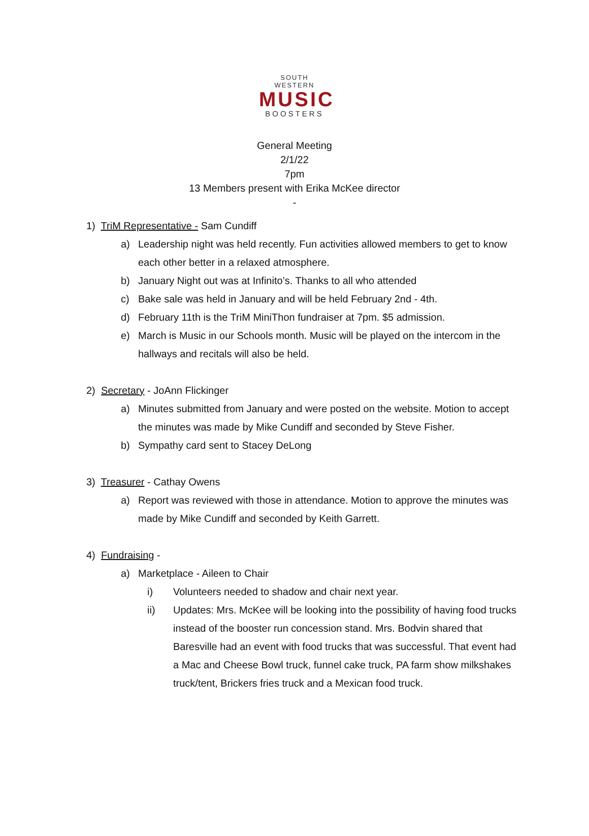SOUTH WESTERN
MUSIC
BOOSTERS
General Meeting
2/1/22
7pm
13 Members present with Erika McKee director
-
1) TriM Representative - Sam Cundiff
a) Leadership night was held recently. Fun activities allowed members to get to know each other better in a relaxed atmosphere.
b) January Night out was at Infinito’s. Thanks to all who attended
c) Bake sale was held in January and will be held February 2nd - 4th.
d) February 11th is the TriM MiniThon fundraiser at 7pm. $5 admission.
e) March is Music in our Schools month. Music will be played on the intercom in the hallways and recitals will also be held.
2) Secretary - JoAnn Flickinger
a) Minutes submitted from January and were posted on the website. Motion to accept the minutes was made by Mike Cundiff and seconded by Steve Fisher.
b) Sympathy card sent to Stacey DeLong
3) Treasurer - Cathay Owens
a) Report was reviewed with those in attendance. Motion to approve the minutes was made by Mike Cundiff and seconded by Keith Garrett.
4) Fundraising -
a) Marketplace - Aileen to Chair
i) Volunteers needed to shadow and chair next year.
ii) Updates: Mrs. McKee will be looking into the possibility of having food trucks instead of the booster run concession stand. Mrs. Bodvin shared that Baresville had an event with food trucks that was successful. That event had a Mac and Cheese Bowl truck, funnel cake truck, PA farm show milkshakes truck/tent, Brickers fries truck and a Mexican food truck.